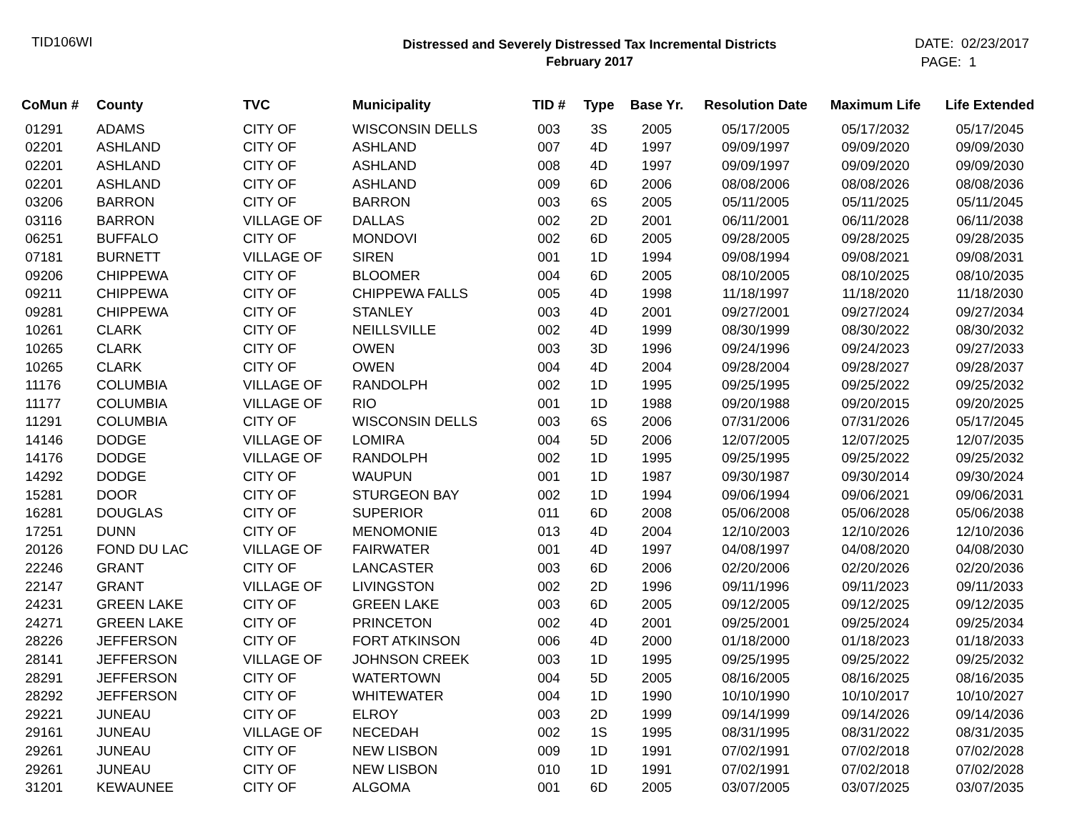TID106WI
Distressed and Severely Distressed Tax Incremental Districts
February 2017
DATE: 02/23/2017
PAGE: 1
| CoMun # | County | TVC | Municipality | TID # | Type | Base Yr. | Resolution Date | Maximum Life | Life Extended |
| --- | --- | --- | --- | --- | --- | --- | --- | --- | --- |
| 01291 | ADAMS | CITY OF | WISCONSIN DELLS | 003 | 3S | 2005 | 05/17/2005 | 05/17/2032 | 05/17/2045 |
| 02201 | ASHLAND | CITY OF | ASHLAND | 007 | 4D | 1997 | 09/09/1997 | 09/09/2020 | 09/09/2030 |
| 02201 | ASHLAND | CITY OF | ASHLAND | 008 | 4D | 1997 | 09/09/1997 | 09/09/2020 | 09/09/2030 |
| 02201 | ASHLAND | CITY OF | ASHLAND | 009 | 6D | 2006 | 08/08/2006 | 08/08/2026 | 08/08/2036 |
| 03206 | BARRON | CITY OF | BARRON | 003 | 6S | 2005 | 05/11/2005 | 05/11/2025 | 05/11/2045 |
| 03116 | BARRON | VILLAGE OF | DALLAS | 002 | 2D | 2001 | 06/11/2001 | 06/11/2028 | 06/11/2038 |
| 06251 | BUFFALO | CITY OF | MONDOVI | 002 | 6D | 2005 | 09/28/2005 | 09/28/2025 | 09/28/2035 |
| 07181 | BURNETT | VILLAGE OF | SIREN | 001 | 1D | 1994 | 09/08/1994 | 09/08/2021 | 09/08/2031 |
| 09206 | CHIPPEWA | CITY OF | BLOOMER | 004 | 6D | 2005 | 08/10/2005 | 08/10/2025 | 08/10/2035 |
| 09211 | CHIPPEWA | CITY OF | CHIPPEWA FALLS | 005 | 4D | 1998 | 11/18/1997 | 11/18/2020 | 11/18/2030 |
| 09281 | CHIPPEWA | CITY OF | STANLEY | 003 | 4D | 2001 | 09/27/2001 | 09/27/2024 | 09/27/2034 |
| 10261 | CLARK | CITY OF | NEILLSVILLE | 002 | 4D | 1999 | 08/30/1999 | 08/30/2022 | 08/30/2032 |
| 10265 | CLARK | CITY OF | OWEN | 003 | 3D | 1996 | 09/24/1996 | 09/24/2023 | 09/27/2033 |
| 10265 | CLARK | CITY OF | OWEN | 004 | 4D | 2004 | 09/28/2004 | 09/28/2027 | 09/28/2037 |
| 11176 | COLUMBIA | VILLAGE OF | RANDOLPH | 002 | 1D | 1995 | 09/25/1995 | 09/25/2022 | 09/25/2032 |
| 11177 | COLUMBIA | VILLAGE OF | RIO | 001 | 1D | 1988 | 09/20/1988 | 09/20/2015 | 09/20/2025 |
| 11291 | COLUMBIA | CITY OF | WISCONSIN DELLS | 003 | 6S | 2006 | 07/31/2006 | 07/31/2026 | 05/17/2045 |
| 14146 | DODGE | VILLAGE OF | LOMIRA | 004 | 5D | 2006 | 12/07/2005 | 12/07/2025 | 12/07/2035 |
| 14176 | DODGE | VILLAGE OF | RANDOLPH | 002 | 1D | 1995 | 09/25/1995 | 09/25/2022 | 09/25/2032 |
| 14292 | DODGE | CITY OF | WAUPUN | 001 | 1D | 1987 | 09/30/1987 | 09/30/2014 | 09/30/2024 |
| 15281 | DOOR | CITY OF | STURGEON BAY | 002 | 1D | 1994 | 09/06/1994 | 09/06/2021 | 09/06/2031 |
| 16281 | DOUGLAS | CITY OF | SUPERIOR | 011 | 6D | 2008 | 05/06/2008 | 05/06/2028 | 05/06/2038 |
| 17251 | DUNN | CITY OF | MENOMONIE | 013 | 4D | 2004 | 12/10/2003 | 12/10/2026 | 12/10/2036 |
| 20126 | FOND DU LAC | VILLAGE OF | FAIRWATER | 001 | 4D | 1997 | 04/08/1997 | 04/08/2020 | 04/08/2030 |
| 22246 | GRANT | CITY OF | LANCASTER | 003 | 6D | 2006 | 02/20/2006 | 02/20/2026 | 02/20/2036 |
| 22147 | GRANT | VILLAGE OF | LIVINGSTON | 002 | 2D | 1996 | 09/11/1996 | 09/11/2023 | 09/11/2033 |
| 24231 | GREEN LAKE | CITY OF | GREEN LAKE | 003 | 6D | 2005 | 09/12/2005 | 09/12/2025 | 09/12/2035 |
| 24271 | GREEN LAKE | CITY OF | PRINCETON | 002 | 4D | 2001 | 09/25/2001 | 09/25/2024 | 09/25/2034 |
| 28226 | JEFFERSON | CITY OF | FORT ATKINSON | 006 | 4D | 2000 | 01/18/2000 | 01/18/2023 | 01/18/2033 |
| 28141 | JEFFERSON | VILLAGE OF | JOHNSON CREEK | 003 | 1D | 1995 | 09/25/1995 | 09/25/2022 | 09/25/2032 |
| 28291 | JEFFERSON | CITY OF | WATERTOWN | 004 | 5D | 2005 | 08/16/2005 | 08/16/2025 | 08/16/2035 |
| 28292 | JEFFERSON | CITY OF | WHITEWATER | 004 | 1D | 1990 | 10/10/1990 | 10/10/2017 | 10/10/2027 |
| 29221 | JUNEAU | CITY OF | ELROY | 003 | 2D | 1999 | 09/14/1999 | 09/14/2026 | 09/14/2036 |
| 29161 | JUNEAU | VILLAGE OF | NECEDAH | 002 | 1S | 1995 | 08/31/1995 | 08/31/2022 | 08/31/2035 |
| 29261 | JUNEAU | CITY OF | NEW LISBON | 009 | 1D | 1991 | 07/02/1991 | 07/02/2018 | 07/02/2028 |
| 29261 | JUNEAU | CITY OF | NEW LISBON | 010 | 1D | 1991 | 07/02/1991 | 07/02/2018 | 07/02/2028 |
| 31201 | KEWAUNEE | CITY OF | ALGOMA | 001 | 6D | 2005 | 03/07/2005 | 03/07/2025 | 03/07/2035 |